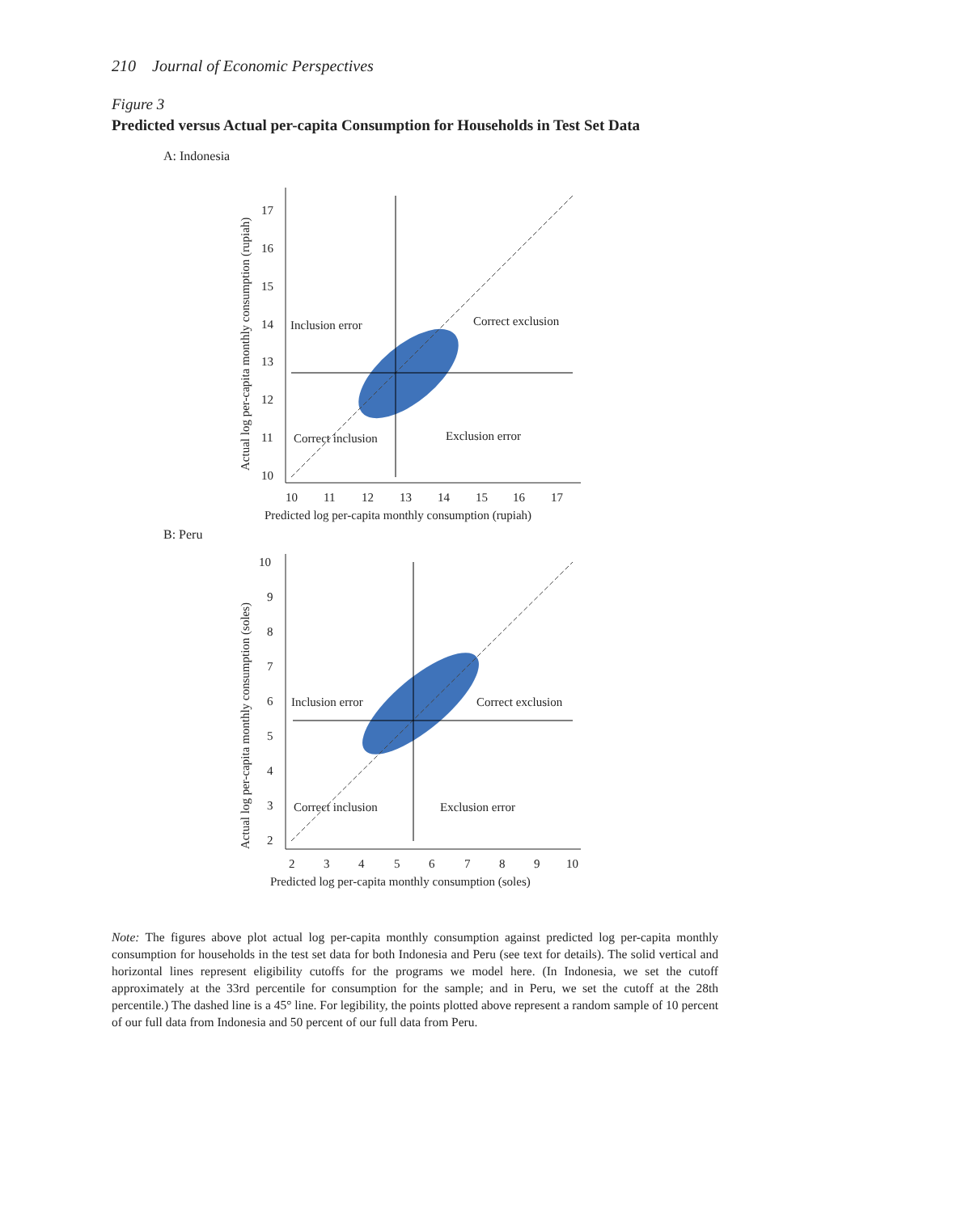210 Journal of Economic Perspectives
Figure 3
Predicted versus Actual per-capita Consumption for Households in Test Set Data
A: Indonesia
Inclusion error
Correct exclusion
Correct inclusion
Exclusion error
17
16
15
14
13
12
11
10
10
11
12
13
14
15
16
17
Predicted log per-capita monthly consumption (rupiah)
Actual log per-capita monthly consumption (rupiah)
B: Peru
Inclusion error
Correct exclusion
Correct inclusion
Exclusion error
10
9
8
7
6
5
4
3
2
2
3
4
5
6
7
8
9
10
Predicted log per-capita monthly consumption (soles)
Actual log per-capita monthly consumption (soles)
Note: The figures above plot actual log per-capita monthly consumption against predicted log per-capita monthly consumption for households in the test set data for both Indonesia and Peru (see text for details). The solid vertical and horizontal lines represent eligibility cutoffs for the programs we model here. (In Indonesia, we set the cutoff approximately at the 33rd percentile for consumption for the sample; and in Peru, we set the cutoff at the 28th percentile.) The dashed line is a 45° line. For legibility, the points plotted above represent a random sample of 10 percent of our full data from Indonesia and 50 percent of our full data from Peru.